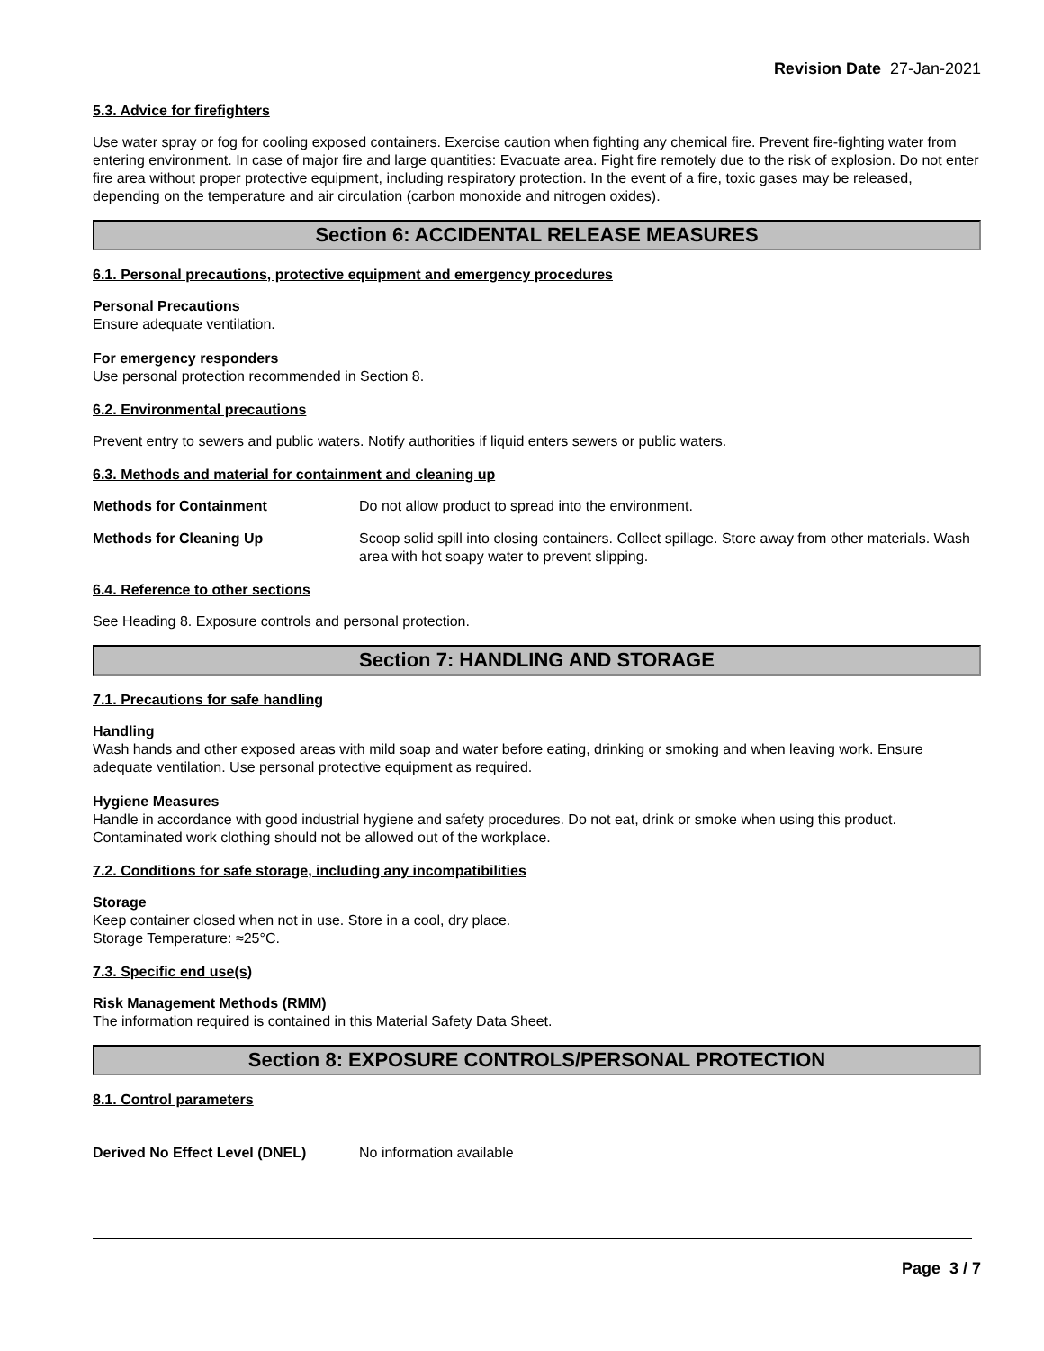Revision Date 27-Jan-2021
5.3. Advice for firefighters
Use water spray or fog for cooling exposed containers. Exercise caution when fighting any chemical fire. Prevent fire-fighting water from entering environment. In case of major fire and large quantities: Evacuate area. Fight fire remotely due to the risk of explosion. Do not enter fire area without proper protective equipment, including respiratory protection. In the event of a fire, toxic gases may be released, depending on the temperature and air circulation (carbon monoxide and nitrogen oxides).
Section 6: ACCIDENTAL RELEASE MEASURES
6.1. Personal precautions, protective equipment and emergency procedures
Personal Precautions
Ensure adequate ventilation.
For emergency responders
Use personal protection recommended in Section 8.
6.2. Environmental precautions
Prevent entry to sewers and public waters. Notify authorities if liquid enters sewers or public waters.
6.3. Methods and material for containment and cleaning up
Methods for Containment Do not allow product to spread into the environment.
Methods for Cleaning Up Scoop solid spill into closing containers. Collect spillage. Store away from other materials. Wash area with hot soapy water to prevent slipping.
6.4. Reference to other sections
See Heading 8. Exposure controls and personal protection.
Section 7: HANDLING AND STORAGE
7.1. Precautions for safe handling
Handling
Wash hands and other exposed areas with mild soap and water before eating, drinking or smoking and when leaving work. Ensure adequate ventilation. Use personal protective equipment as required.
Hygiene Measures
Handle in accordance with good industrial hygiene and safety procedures. Do not eat, drink or smoke when using this product. Contaminated work clothing should not be allowed out of the workplace.
7.2. Conditions for safe storage, including any incompatibilities
Storage
Keep container closed when not in use. Store in a cool, dry place.
Storage Temperature: ≈25°C.
7.3. Specific end use(s)
Risk Management Methods (RMM)
The information required is contained in this Material Safety Data Sheet.
Section 8: EXPOSURE CONTROLS/PERSONAL PROTECTION
8.1. Control parameters
Derived No Effect Level (DNEL) No information available
Page 3 / 7